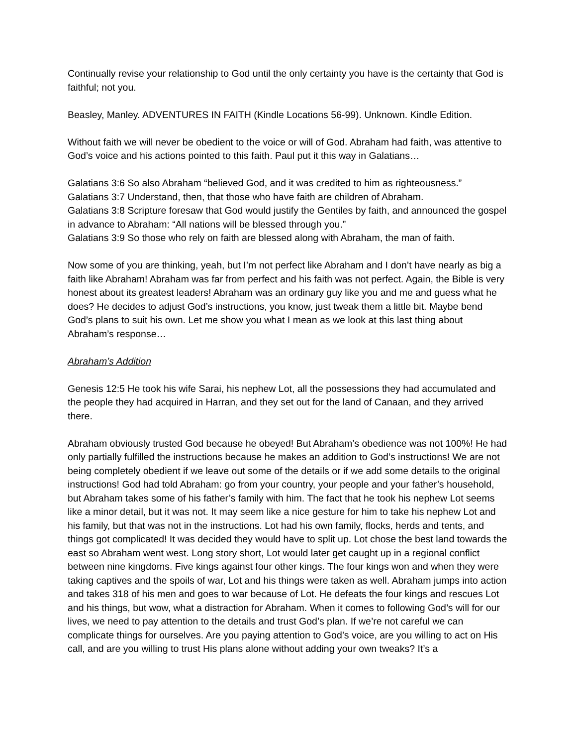Continually revise your relationship to God until the only certainty you have is the certainty that God is faithful; not you.
Beasley, Manley. ADVENTURES IN FAITH (Kindle Locations 56-99). Unknown. Kindle Edition.
Without faith we will never be obedient to the voice or will of God. Abraham had faith, was attentive to God’s voice and his actions pointed to this faith. Paul put it this way in Galatians…
Galatians 3:6 So also Abraham “believed God, and it was credited to him as righteousness.”
Galatians 3:7 Understand, then, that those who have faith are children of Abraham.
Galatians 3:8 Scripture foresaw that God would justify the Gentiles by faith, and announced the gospel in advance to Abraham: “All nations will be blessed through you.”
Galatians 3:9 So those who rely on faith are blessed along with Abraham, the man of faith.
Now some of you are thinking, yeah, but I’m not perfect like Abraham and I don’t have nearly as big a faith like Abraham! Abraham was far from perfect and his faith was not perfect. Again, the Bible is very honest about its greatest leaders! Abraham was an ordinary guy like you and me and guess what he does? He decides to adjust God’s instructions, you know, just tweak them a little bit. Maybe bend God’s plans to suit his own. Let me show you what I mean as we look at this last thing about Abraham’s response…
Abraham’s Addition
Genesis 12:5 He took his wife Sarai, his nephew Lot, all the possessions they had accumulated and the people they had acquired in Harran, and they set out for the land of Canaan, and they arrived there.
Abraham obviously trusted God because he obeyed! But Abraham’s obedience was not 100%! He had only partially fulfilled the instructions because he makes an addition to God’s instructions! We are not being completely obedient if we leave out some of the details or if we add some details to the original instructions! God had told Abraham: go from your country, your people and your father’s household, but Abraham takes some of his father’s family with him. The fact that he took his nephew Lot seems like a minor detail, but it was not. It may seem like a nice gesture for him to take his nephew Lot and his family, but that was not in the instructions. Lot had his own family, flocks, herds and tents, and things got complicated! It was decided they would have to split up. Lot chose the best land towards the east so Abraham went west. Long story short, Lot would later get caught up in a regional conflict between nine kingdoms. Five kings against four other kings. The four kings won and when they were taking captives and the spoils of war, Lot and his things were taken as well. Abraham jumps into action and takes 318 of his men and goes to war because of Lot. He defeats the four kings and rescues Lot and his things, but wow, what a distraction for Abraham. When it comes to following God’s will for our lives, we need to pay attention to the details and trust God’s plan. If we’re not careful we can complicate things for ourselves. Are you paying attention to God’s voice, are you willing to act on His call, and are you willing to trust His plans alone without adding your own tweaks? It’s a